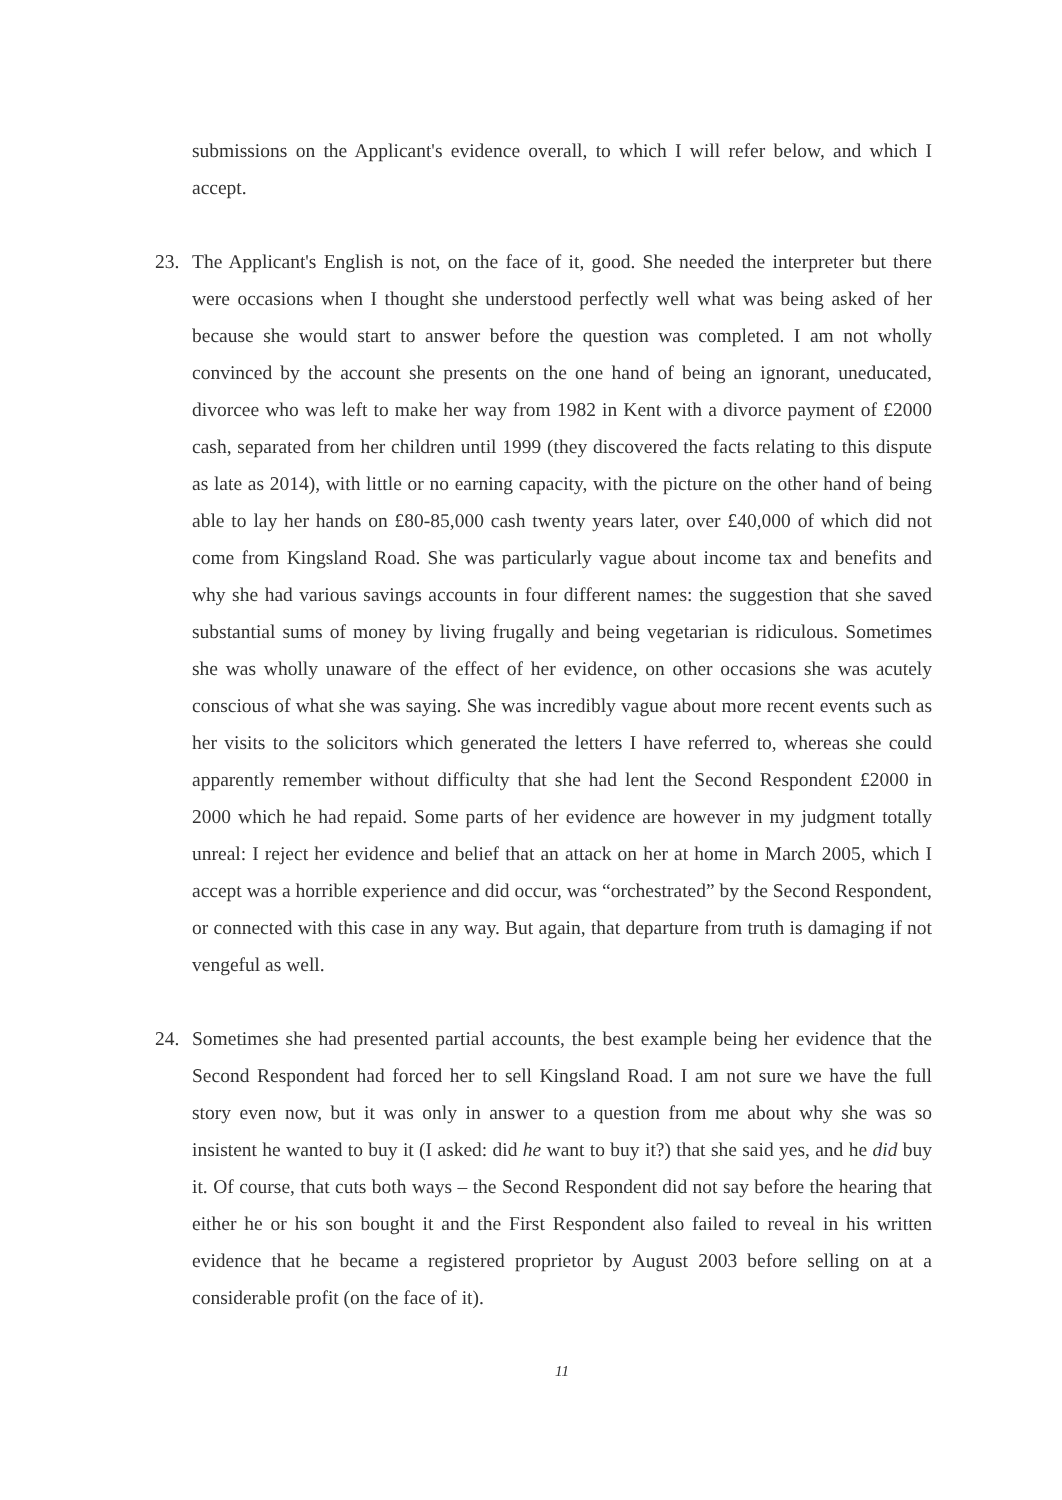submissions on the Applicant's evidence overall, to which I will refer below, and which I accept.
23. The Applicant's English is not, on the face of it, good. She needed the interpreter but there were occasions when I thought she understood perfectly well what was being asked of her because she would start to answer before the question was completed. I am not wholly convinced by the account she presents on the one hand of being an ignorant, uneducated, divorcee who was left to make her way from 1982 in Kent with a divorce payment of £2000 cash, separated from her children until 1999 (they discovered the facts relating to this dispute as late as 2014), with little or no earning capacity, with the picture on the other hand of being able to lay her hands on £80-85,000 cash twenty years later, over £40,000 of which did not come from Kingsland Road. She was particularly vague about income tax and benefits and why she had various savings accounts in four different names: the suggestion that she saved substantial sums of money by living frugally and being vegetarian is ridiculous. Sometimes she was wholly unaware of the effect of her evidence, on other occasions she was acutely conscious of what she was saying. She was incredibly vague about more recent events such as her visits to the solicitors which generated the letters I have referred to, whereas she could apparently remember without difficulty that she had lent the Second Respondent £2000 in 2000 which he had repaid. Some parts of her evidence are however in my judgment totally unreal: I reject her evidence and belief that an attack on her at home in March 2005, which I accept was a horrible experience and did occur, was “orchestrated” by the Second Respondent, or connected with this case in any way. But again, that departure from truth is damaging if not vengeful as well.
24. Sometimes she had presented partial accounts, the best example being her evidence that the Second Respondent had forced her to sell Kingsland Road. I am not sure we have the full story even now, but it was only in answer to a question from me about why she was so insistent he wanted to buy it (I asked: did he want to buy it?) that she said yes, and he did buy it. Of course, that cuts both ways – the Second Respondent did not say before the hearing that either he or his son bought it and the First Respondent also failed to reveal in his written evidence that he became a registered proprietor by August 2003 before selling on at a considerable profit (on the face of it).
11